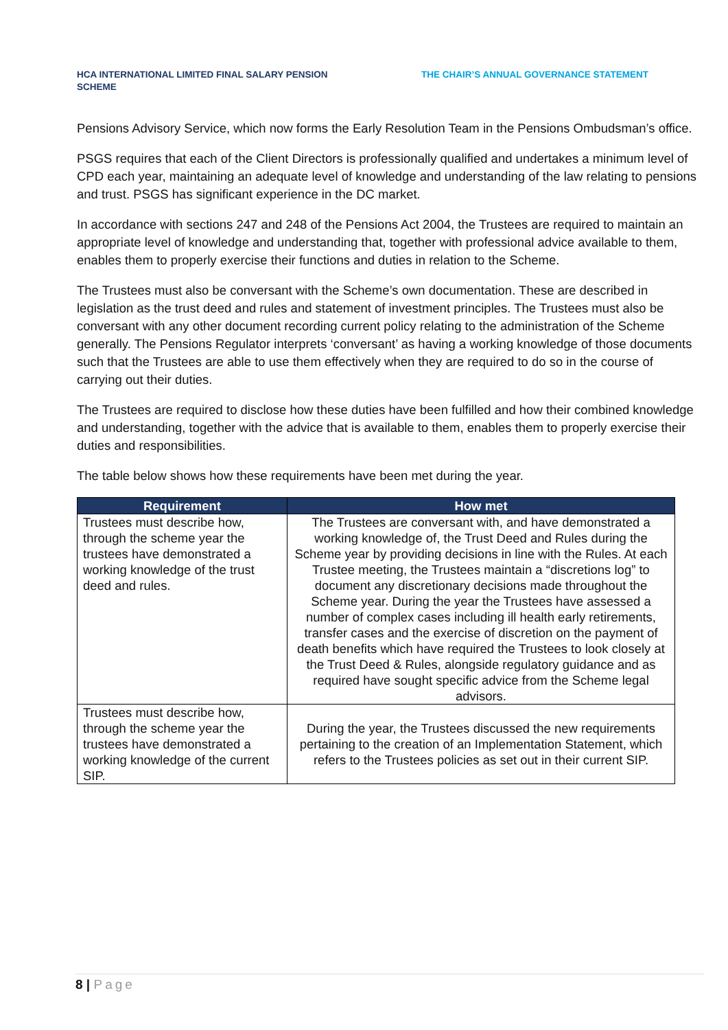HCA INTERNATIONAL LIMITED FINAL SALARY PENSION SCHEME
THE CHAIR’S ANNUAL GOVERNANCE STATEMENT
Pensions Advisory Service, which now forms the Early Resolution Team in the Pensions Ombudsman’s office.
PSGS requires that each of the Client Directors is professionally qualified and undertakes a minimum level of CPD each year, maintaining an adequate level of knowledge and understanding of the law relating to pensions and trust. PSGS has significant experience in the DC market.
In accordance with sections 247 and 248 of the Pensions Act 2004, the Trustees are required to maintain an appropriate level of knowledge and understanding that, together with professional advice available to them, enables them to properly exercise their functions and duties in relation to the Scheme.
The Trustees must also be conversant with the Scheme’s own documentation. These are described in legislation as the trust deed and rules and statement of investment principles. The Trustees must also be conversant with any other document recording current policy relating to the administration of the Scheme generally. The Pensions Regulator interprets ‘conversant’ as having a working knowledge of those documents such that the Trustees are able to use them effectively when they are required to do so in the course of carrying out their duties.
The Trustees are required to disclose how these duties have been fulfilled and how their combined knowledge and understanding, together with the advice that is available to them, enables them to properly exercise their duties and responsibilities.
The table below shows how these requirements have been met during the year.
| Requirement | How met |
| --- | --- |
| Trustees must describe how, through the scheme year the trustees have demonstrated a working knowledge of the trust deed and rules. | The Trustees are conversant with, and have demonstrated a working knowledge of, the Trust Deed and Rules during the Scheme year by providing decisions in line with the Rules. At each Trustee meeting, the Trustees maintain a “discretions log” to document any discretionary decisions made throughout the Scheme year. During the year the Trustees have assessed a number of complex cases including ill health early retirements, transfer cases and the exercise of discretion on the payment of death benefits which have required the Trustees to look closely at the Trust Deed & Rules, alongside regulatory guidance and as required have sought specific advice from the Scheme legal advisors. |
| Trustees must describe how, through the scheme year the trustees have demonstrated a working knowledge of the current SIP. | During the year, the Trustees discussed the new requirements pertaining to the creation of an Implementation Statement, which refers to the Trustees policies as set out in their current SIP. |
8 | Page